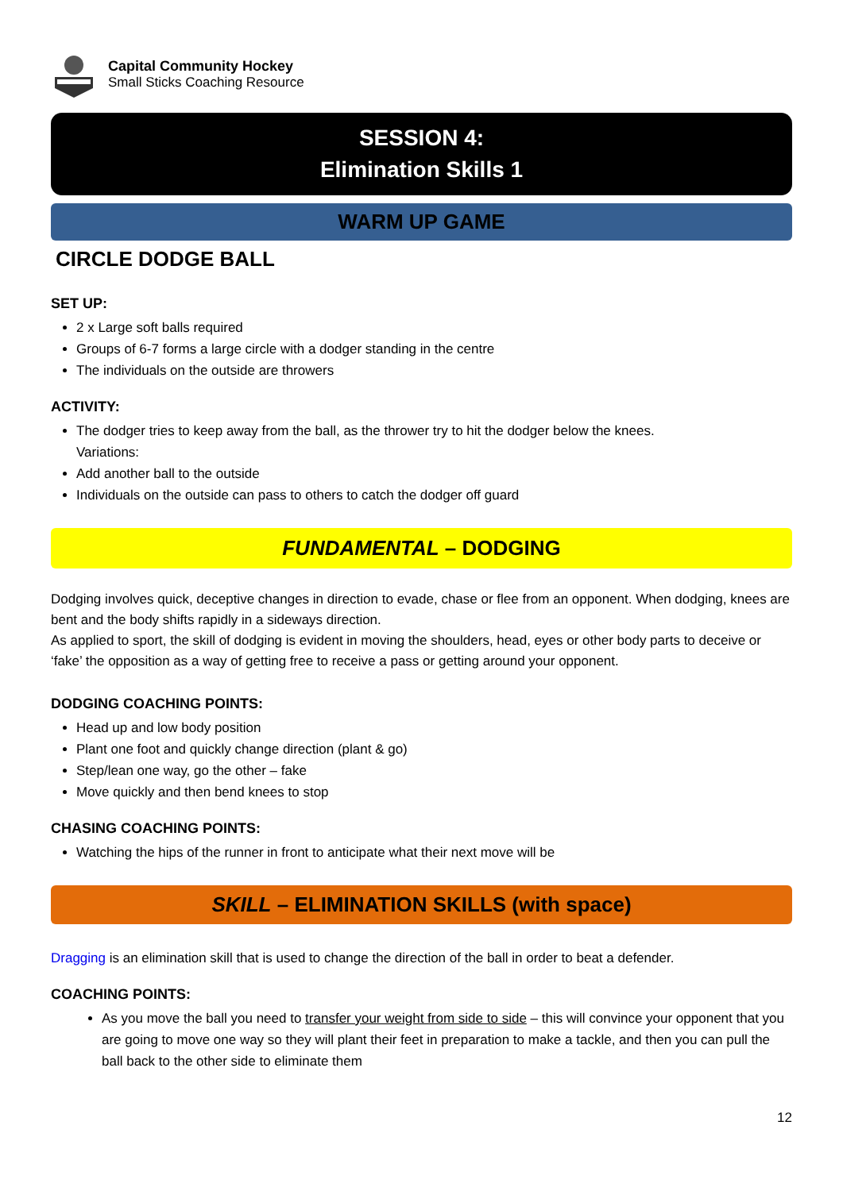Capital Community Hockey
Small Sticks Coaching Resource
SESSION 4:
Elimination Skills 1
WARM UP GAME
CIRCLE DODGE BALL
SET UP:
2 x Large soft balls required
Groups of 6-7 forms a large circle with a dodger standing in the centre
The individuals on the outside are throwers
ACTIVITY:
The dodger tries to keep away from the ball, as the thrower try to hit the dodger below the knees.
Variations:
Add another ball to the outside
Individuals on the outside can pass to others to catch the dodger off guard
FUNDAMENTAL – DODGING
Dodging involves quick, deceptive changes in direction to evade, chase or flee from an opponent. When dodging, knees are bent and the body shifts rapidly in a sideways direction.
As applied to sport, the skill of dodging is evident in moving the shoulders, head, eyes or other body parts to deceive or ‘fake’ the opposition as a way of getting free to receive a pass or getting around your opponent.
DODGING COACHING POINTS:
Head up and low body position
Plant one foot and quickly change direction (plant & go)
Step/lean one way, go the other – fake
Move quickly and then bend knees to stop
CHASING COACHING POINTS:
Watching the hips of the runner in front to anticipate what their next move will be
SKILL – ELIMINATION SKILLS (with space)
Dragging is an elimination skill that is used to change the direction of the ball in order to beat a defender.
COACHING POINTS:
As you move the ball you need to transfer your weight from side to side – this will convince your opponent that you are going to move one way so they will plant their feet in preparation to make a tackle, and then you can pull the ball back to the other side to eliminate them
12